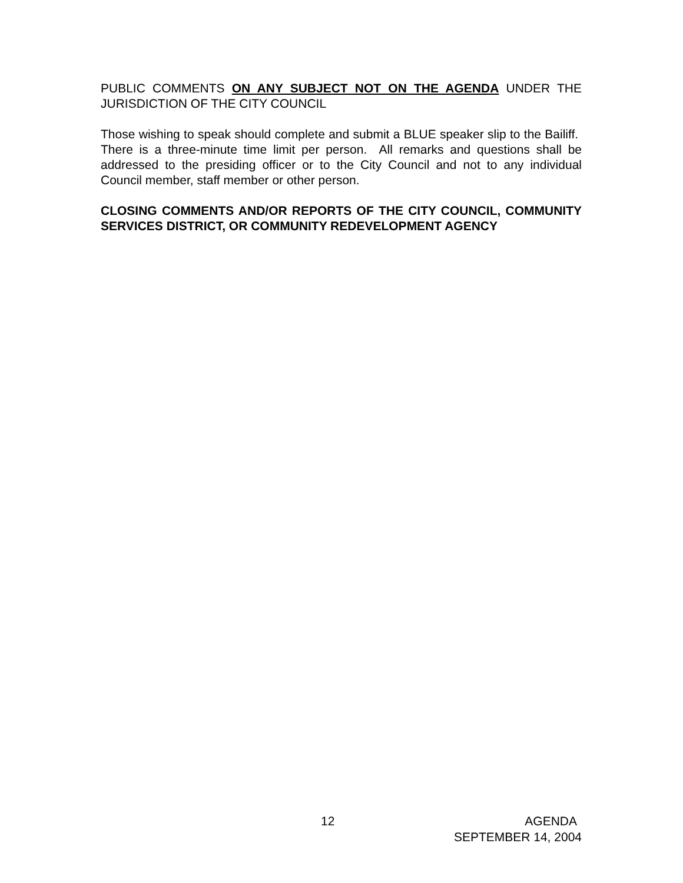PUBLIC COMMENTS ON ANY SUBJECT NOT ON THE AGENDA UNDER THE JURISDICTION OF THE CITY COUNCIL
Those wishing to speak should complete and submit a BLUE speaker slip to the Bailiff. There is a three-minute time limit per person. All remarks and questions shall be addressed to the presiding officer or to the City Council and not to any individual Council member, staff member or other person.
CLOSING COMMENTS AND/OR REPORTS OF THE CITY COUNCIL, COMMUNITY SERVICES DISTRICT, OR COMMUNITY REDEVELOPMENT AGENCY
12 AGENDA
SEPTEMBER 14, 2004